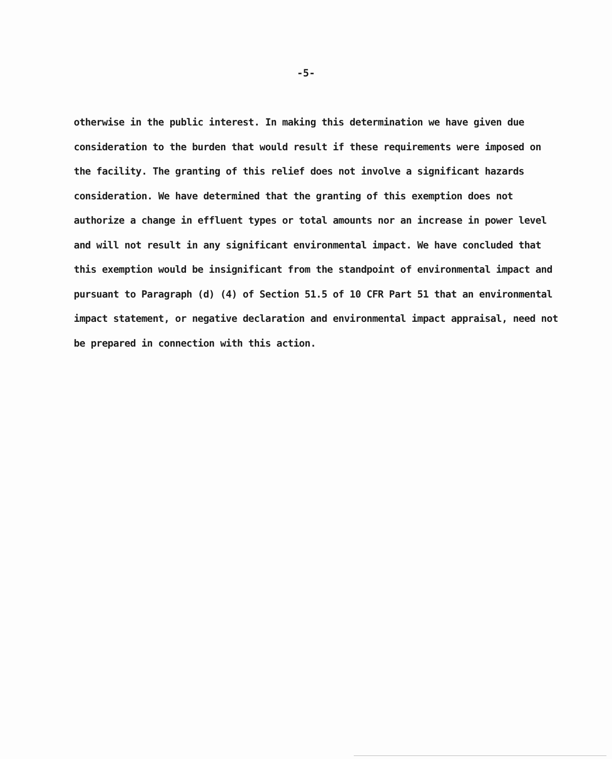-5-
otherwise in the public interest. In making this determination we have given due consideration to the burden that would result if these requirements were imposed on the facility. The granting of this relief does not involve a significant hazards consideration. We have determined that the granting of this exemption does not authorize a change in effluent types or total amounts nor an increase in power level and will not result in any significant environmental impact. We have concluded that this exemption would be insignificant from the standpoint of environmental impact and pursuant to Paragraph (d) (4) of Section 51.5 of 10 CFR Part 51 that an environmental impact statement, or negative declaration and environmental impact appraisal, need not be prepared in connection with this action.